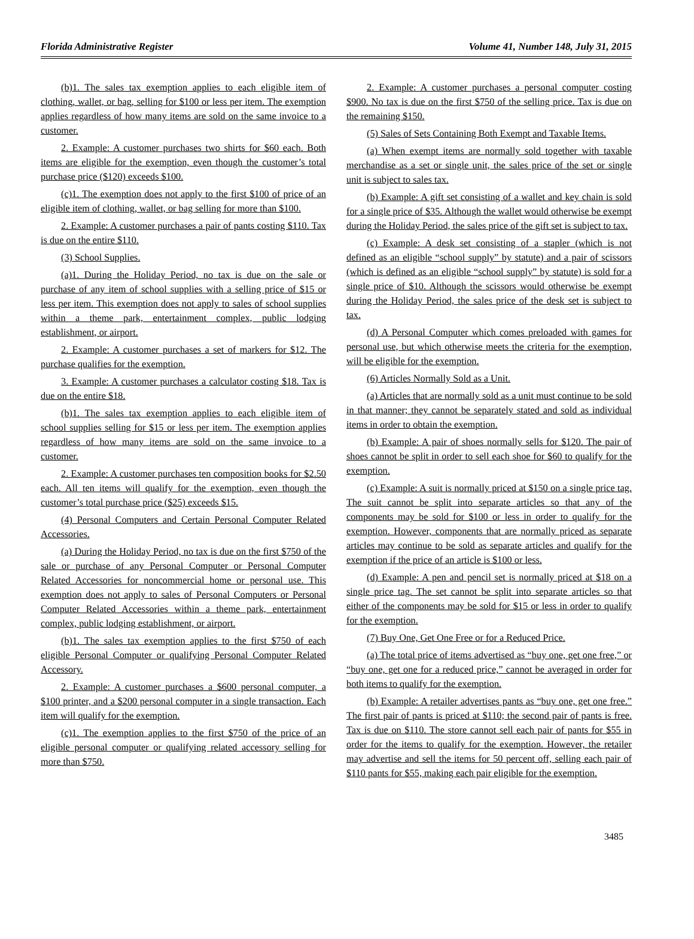Florida Administrative Register Volume 41, Number 148, July 31, 2015
(b)1. The sales tax exemption applies to each eligible item of clothing, wallet, or bag, selling for $100 or less per item. The exemption applies regardless of how many items are sold on the same invoice to a customer.
2. Example: A customer purchases two shirts for $60 each. Both items are eligible for the exemption, even though the customer’s total purchase price ($120) exceeds $100.
(c)1. The exemption does not apply to the first $100 of price of an eligible item of clothing, wallet, or bag selling for more than $100.
2. Example: A customer purchases a pair of pants costing $110. Tax is due on the entire $110.
(3) School Supplies.
(a)1. During the Holiday Period, no tax is due on the sale or purchase of any item of school supplies with a selling price of $15 or less per item. This exemption does not apply to sales of school supplies within a theme park, entertainment complex, public lodging establishment, or airport.
2. Example: A customer purchases a set of markers for $12. The purchase qualifies for the exemption.
3. Example: A customer purchases a calculator costing $18. Tax is due on the entire $18.
(b)1. The sales tax exemption applies to each eligible item of school supplies selling for $15 or less per item. The exemption applies regardless of how many items are sold on the same invoice to a customer.
2. Example: A customer purchases ten composition books for $2.50 each. All ten items will qualify for the exemption, even though the customer’s total purchase price ($25) exceeds $15.
(4) Personal Computers and Certain Personal Computer Related Accessories.
(a) During the Holiday Period, no tax is due on the first $750 of the sale or purchase of any Personal Computer or Personal Computer Related Accessories for noncommercial home or personal use. This exemption does not apply to sales of Personal Computers or Personal Computer Related Accessories within a theme park, entertainment complex, public lodging establishment, or airport.
(b)1. The sales tax exemption applies to the first $750 of each eligible Personal Computer or qualifying Personal Computer Related Accessory.
2. Example: A customer purchases a $600 personal computer, a $100 printer, and a $200 personal computer in a single transaction. Each item will qualify for the exemption.
(c)1. The exemption applies to the first $750 of the price of an eligible personal computer or qualifying related accessory selling for more than $750.
2. Example: A customer purchases a personal computer costing $900. No tax is due on the first $750 of the selling price. Tax is due on the remaining $150.
(5) Sales of Sets Containing Both Exempt and Taxable Items.
(a) When exempt items are normally sold together with taxable merchandise as a set or single unit, the sales price of the set or single unit is subject to sales tax.
(b) Example: A gift set consisting of a wallet and key chain is sold for a single price of $35. Although the wallet would otherwise be exempt during the Holiday Period, the sales price of the gift set is subject to tax.
(c) Example: A desk set consisting of a stapler (which is not defined as an eligible “school supply” by statute) and a pair of scissors (which is defined as an eligible “school supply” by statute) is sold for a single price of $10. Although the scissors would otherwise be exempt during the Holiday Period, the sales price of the desk set is subject to tax.
(d) A Personal Computer which comes preloaded with games for personal use, but which otherwise meets the criteria for the exemption, will be eligible for the exemption.
(6) Articles Normally Sold as a Unit.
(a) Articles that are normally sold as a unit must continue to be sold in that manner; they cannot be separately stated and sold as individual items in order to obtain the exemption.
(b) Example: A pair of shoes normally sells for $120. The pair of shoes cannot be split in order to sell each shoe for $60 to qualify for the exemption.
(c) Example: A suit is normally priced at $150 on a single price tag. The suit cannot be split into separate articles so that any of the components may be sold for $100 or less in order to qualify for the exemption. However, components that are normally priced as separate articles may continue to be sold as separate articles and qualify for the exemption if the price of an article is $100 or less.
(d) Example: A pen and pencil set is normally priced at $18 on a single price tag. The set cannot be split into separate articles so that either of the components may be sold for $15 or less in order to qualify for the exemption.
(7) Buy One, Get One Free or for a Reduced Price.
(a) The total price of items advertised as “buy one, get one free,” or “buy one, get one for a reduced price,” cannot be averaged in order for both items to qualify for the exemption.
(b) Example: A retailer advertises pants as “buy one, get one free.” The first pair of pants is priced at $110; the second pair of pants is free. Tax is due on $110. The store cannot sell each pair of pants for $55 in order for the items to qualify for the exemption. However, the retailer may advertise and sell the items for 50 percent off, selling each pair of $110 pants for $55, making each pair eligible for the exemption.
3485